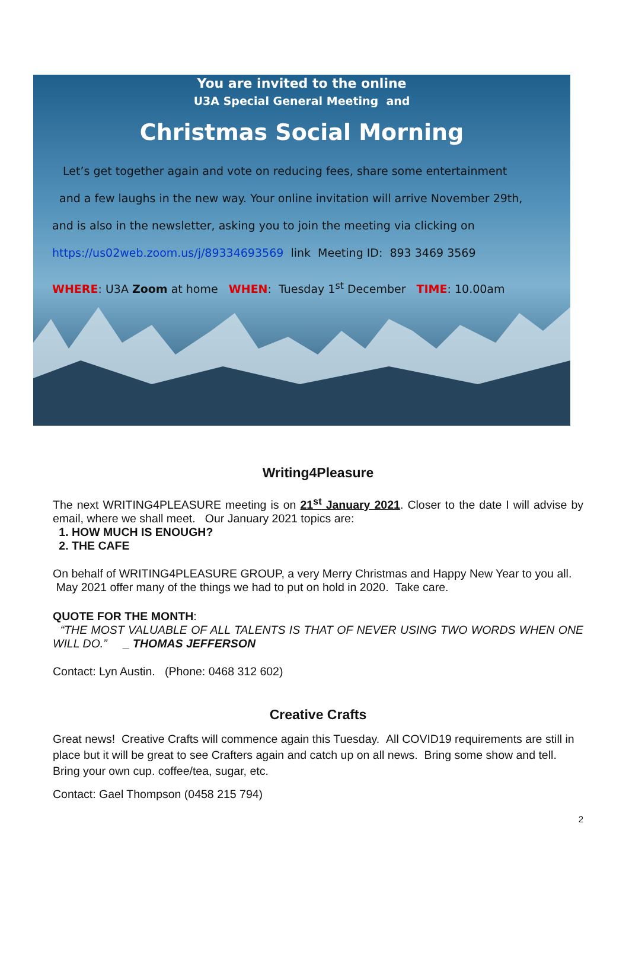You are invited to the online
U3A Special General Meeting and
Christmas Social Morning
Let’s get together again and vote on reducing fees, share some entertainment
and a few laughs in the new way. Your online invitation will arrive November 29th,
and is also in the newsletter, asking you to join the meeting via clicking on
https://us02web.zoom.us/j/89334693569 link Meeting ID: 893 3469 3569
WHERE: U3A Zoom at home WHEN: Tuesday 1<sup>st</sup> December TIME: 10.00am
Writing4Pleasure
The next WRITING4PLEASURE meeting is on 21<sup>st</sup> January 2021. Closer to the date I will advise by email, where we shall meet. Our January 2021 topics are:
1. HOW MUCH IS ENOUGH?
2. THE CAFE
On behalf of WRITING4PLEASURE GROUP, a very Merry Christmas and Happy New Year to you all. May 2021 offer many of the things we had to put on hold in 2020. Take care.
QUOTE FOR THE MONTH:
“THE MOST VALUABLE OF ALL TALENTS IS THAT OF NEVER USING TWO WORDS WHEN ONE WILL DO.” _ THOMAS JEFFERSON
Contact: Lyn Austin. (Phone: 0468 312 602)
Creative Crafts
Great news! Creative Crafts will commence again this Tuesday. All COVID19 requirements are still in place but it will be great to see Crafters again and catch up on all news. Bring some show and tell. Bring your own cup. coffee/tea, sugar, etc.
Contact: Gael Thompson (0458 215 794)
2